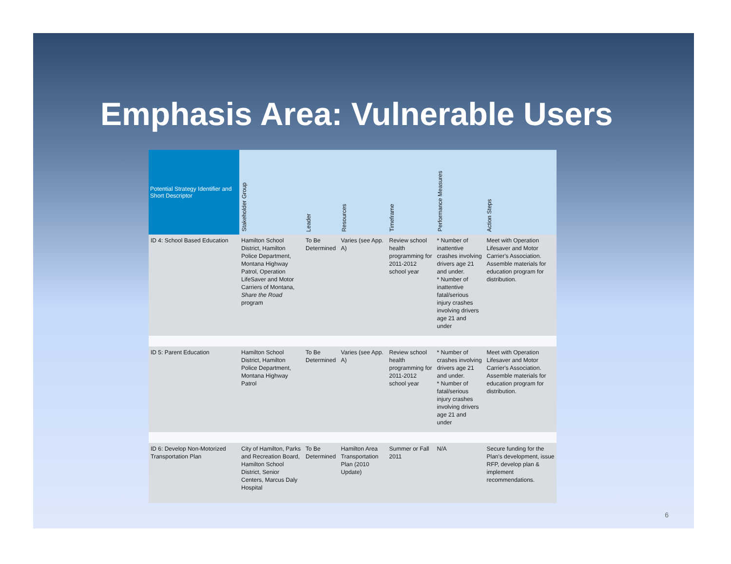Emphasis Area: Vulnerable Users
| Potential Strategy Identifier and Short Descriptor | Stakeholder Group | Leader | Resources | Timeframe | Performance Measures | Action Steps |
| --- | --- | --- | --- | --- | --- | --- |
| ID 4: School Based Education | Hamilton School District, Hamilton Police Department, Montana Highway Patrol, Operation LifeSaver and Motor Carriers of Montana, Share the Road program | To Be Determined | Varies (see App. A) | Review school health programming for 2011-2012 school year | * Number of inattentive crashes involving drivers age 21 and under. * Number of inattentive fatal/serious injury crashes involving drivers age 21 and under | Meet with Operation Lifesaver and Motor Carrier's Association. Assemble materials for education program for distribution. |
| ID 5: Parent Education | Hamilton School District, Hamilton Police Department, Montana Highway Patrol | To Be Determined | Varies (see App. A) | Review school health programming for 2011-2012 school year | * Number of crashes involving drivers age 21 and under. * Number of fatal/serious injury crashes involving drivers age 21 and under | Meet with Operation Lifesaver and Motor Carrier's Association. Assemble materials for education program for distribution. |
| ID 6: Develop Non-Motorized Transportation Plan | City of Hamilton, Parks and Recreation Board, Hamilton School District, Senior Centers, Marcus Daly Hospital | To Be Determined | Hamilton Area Transportation Plan (2010 Update) | Summer or Fall 2011 | N/A | Secure funding for the Plan's development, issue RFP, develop plan & implement recommendations. |
6